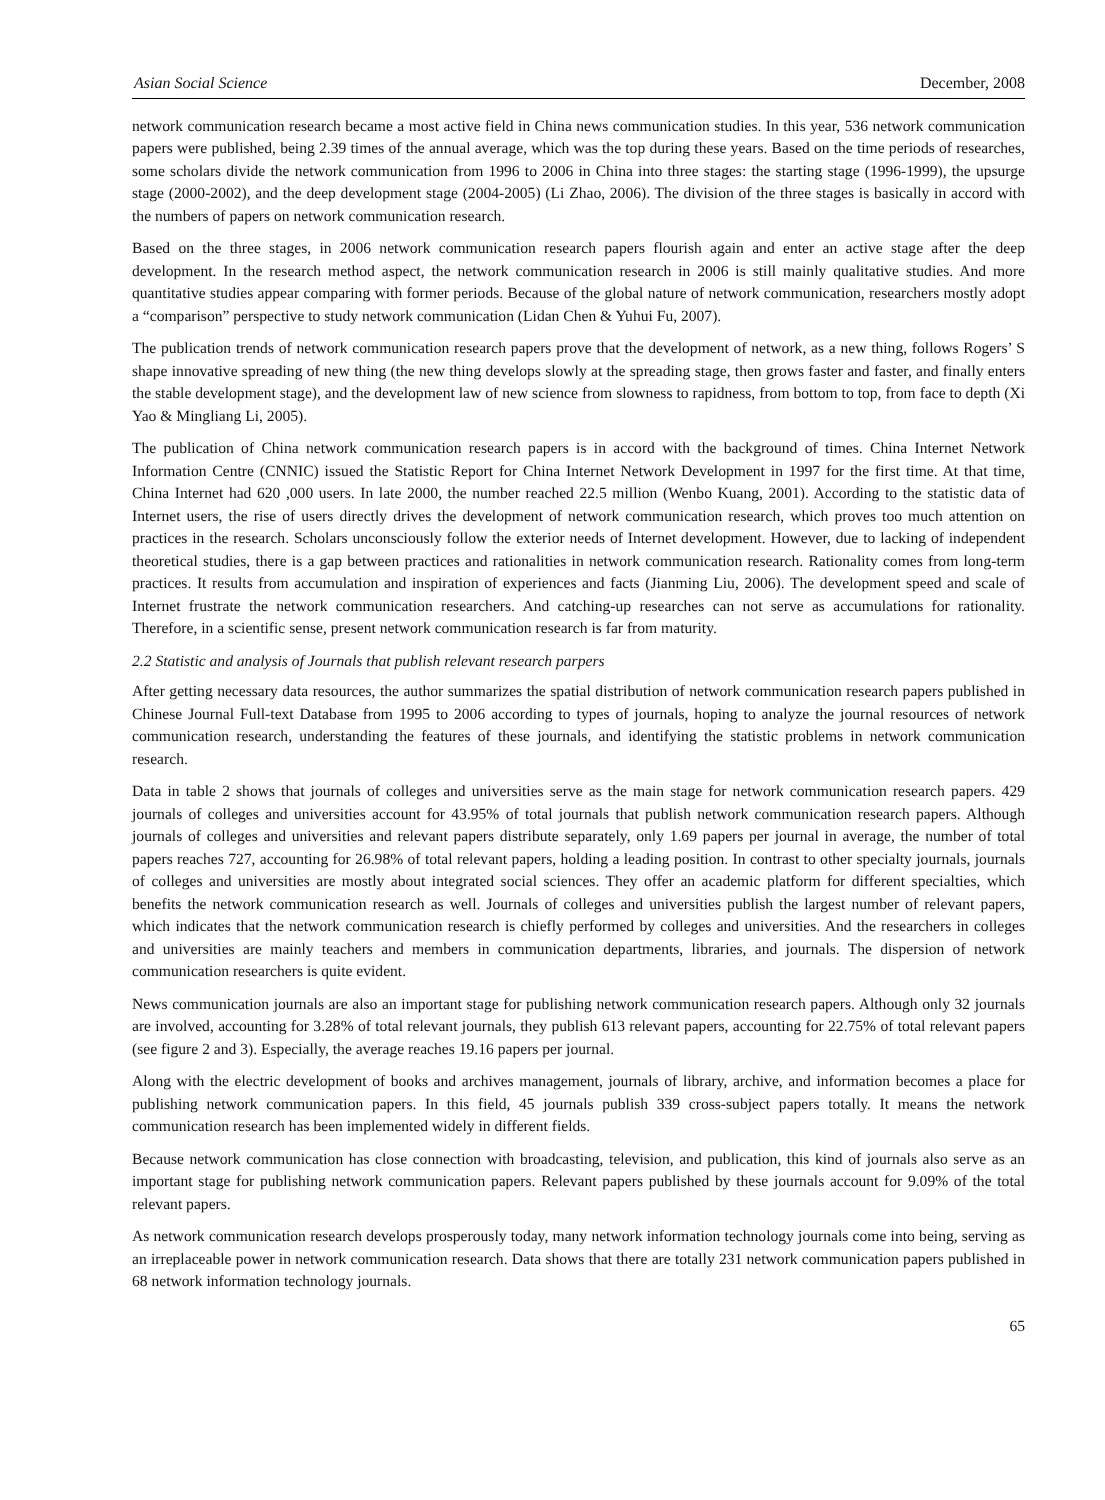Asian Social Science December, 2008
network communication research became a most active field in China news communication studies. In this year, 536 network communication papers were published, being 2.39 times of the annual average, which was the top during these years. Based on the time periods of researches, some scholars divide the network communication from 1996 to 2006 in China into three stages: the starting stage (1996-1999), the upsurge stage (2000-2002), and the deep development stage (2004-2005) (Li Zhao, 2006). The division of the three stages is basically in accord with the numbers of papers on network communication research.
Based on the three stages, in 2006 network communication research papers flourish again and enter an active stage after the deep development. In the research method aspect, the network communication research in 2006 is still mainly qualitative studies. And more quantitative studies appear comparing with former periods. Because of the global nature of network communication, researchers mostly adopt a “comparison” perspective to study network communication (Lidan Chen & Yuhui Fu, 2007).
The publication trends of network communication research papers prove that the development of network, as a new thing, follows Rogers’ S shape innovative spreading of new thing (the new thing develops slowly at the spreading stage, then grows faster and faster, and finally enters the stable development stage), and the development law of new science from slowness to rapidness, from bottom to top, from face to depth (Xi Yao & Mingliang Li, 2005).
The publication of China network communication research papers is in accord with the background of times. China Internet Network Information Centre (CNNIC) issued the Statistic Report for China Internet Network Development in 1997 for the first time. At that time, China Internet had 620 ,000 users. In late 2000, the number reached 22.5 million (Wenbo Kuang, 2001). According to the statistic data of Internet users, the rise of users directly drives the development of network communication research, which proves too much attention on practices in the research. Scholars unconsciously follow the exterior needs of Internet development. However, due to lacking of independent theoretical studies, there is a gap between practices and rationalities in network communication research. Rationality comes from long-term practices. It results from accumulation and inspiration of experiences and facts (Jianming Liu, 2006). The development speed and scale of Internet frustrate the network communication researchers. And catching-up researches can not serve as accumulations for rationality. Therefore, in a scientific sense, present network communication research is far from maturity.
2.2 Statistic and analysis of Journals that publish relevant research parpers
After getting necessary data resources, the author summarizes the spatial distribution of network communication research papers published in Chinese Journal Full-text Database from 1995 to 2006 according to types of journals, hoping to analyze the journal resources of network communication research, understanding the features of these journals, and identifying the statistic problems in network communication research.
Data in table 2 shows that journals of colleges and universities serve as the main stage for network communication research papers. 429 journals of colleges and universities account for 43.95% of total journals that publish network communication research papers. Although journals of colleges and universities and relevant papers distribute separately, only 1.69 papers per journal in average, the number of total papers reaches 727, accounting for 26.98% of total relevant papers, holding a leading position. In contrast to other specialty journals, journals of colleges and universities are mostly about integrated social sciences. They offer an academic platform for different specialties, which benefits the network communication research as well. Journals of colleges and universities publish the largest number of relevant papers, which indicates that the network communication research is chiefly performed by colleges and universities. And the researchers in colleges and universities are mainly teachers and members in communication departments, libraries, and journals. The dispersion of network communication researchers is quite evident.
News communication journals are also an important stage for publishing network communication research papers. Although only 32 journals are involved, accounting for 3.28% of total relevant journals, they publish 613 relevant papers, accounting for 22.75% of total relevant papers (see figure 2 and 3). Especially, the average reaches 19.16 papers per journal.
Along with the electric development of books and archives management, journals of library, archive, and information becomes a place for publishing network communication papers. In this field, 45 journals publish 339 cross-subject papers totally. It means the network communication research has been implemented widely in different fields.
Because network communication has close connection with broadcasting, television, and publication, this kind of journals also serve as an important stage for publishing network communication papers. Relevant papers published by these journals account for 9.09% of the total relevant papers.
As network communication research develops prosperously today, many network information technology journals come into being, serving as an irreplaceable power in network communication research. Data shows that there are totally 231 network communication papers published in 68 network information technology journals.
65